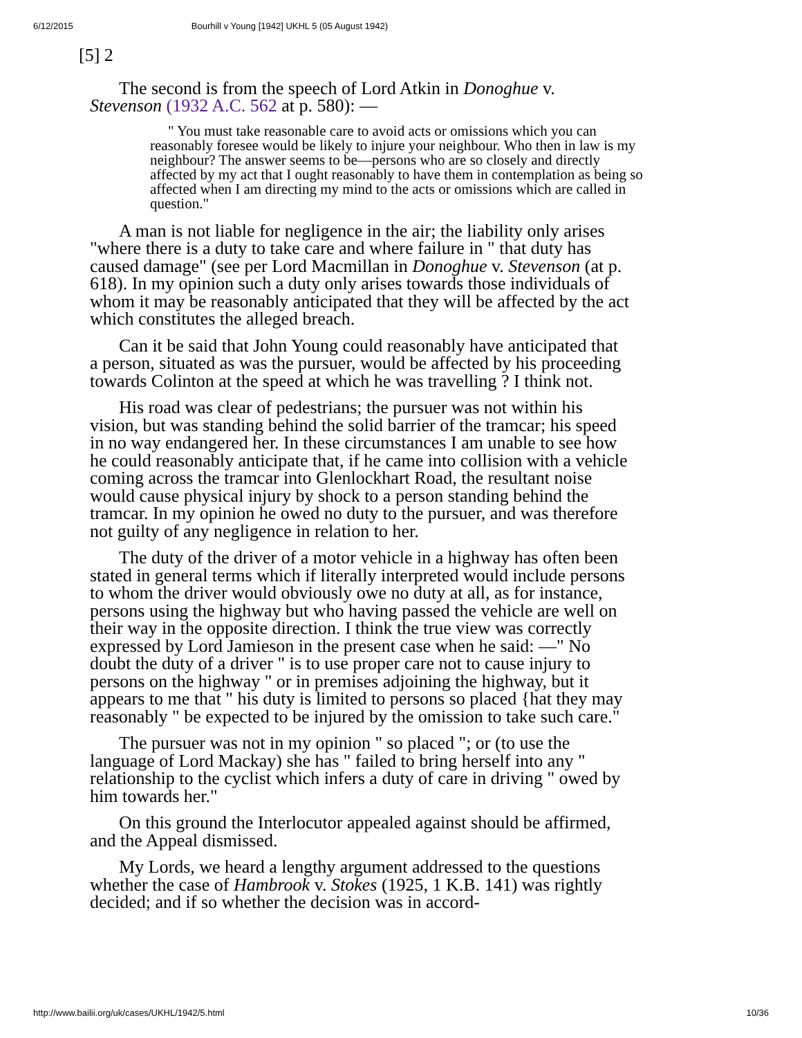6/12/2015 Bourhill v Young [1942] UKHL 5 (05 August 1942)
[5] 2
The second is from the speech of Lord Atkin in Donoghue v. Stevenson (1932 A.C. 562 at p. 580): —
" You must take reasonable care to avoid acts or omissions which you can reasonably foresee would be likely to injure your neighbour. Who then in law is my neighbour? The answer seems to be—persons who are so closely and directly affected by my act that I ought reasonably to have them in contemplation as being so affected when I am directing my mind to the acts or omissions which are called in question."
A man is not liable for negligence in the air; the liability only arises "where there is a duty to take care and where failure in " that duty has caused damage" (see per Lord Macmillan in Donoghue v. Stevenson (at p. 618). In my opinion such a duty only arises towards those individuals of whom it may be reasonably anticipated that they will be affected by the act which constitutes the alleged breach.
Can it be said that John Young could reasonably have antici­pated that a person, situated as was the pursuer, would be affected by his proceeding towards Colinton at the speed at which he was travelling ? I think not.
His road was clear of pedestrians; the pursuer was not within his vision, but was standing behind the solid barrier of the tram­car; his speed in no way endangered her. In these circumstances I am unable to see how he could reasonably anticipate that, if he came into collision with a vehicle coming across the tramcar into Glenlockhart Road, the resultant noise would cause physical injury by shock to a person standing behind the tramcar. In my opinion he owed no duty to the pursuer, and was therefore not guilty of any negligence in relation to her.
The duty of the driver of a motor vehicle in a highway has often been stated in general terms which if literally interpreted would include persons to whom the driver would obviously owe no duty at all, as for instance, persons using the highway but who having passed the vehicle are well on their way in the opposite direction. I think the true view was correctly expressed by Lord Jamieson in the present case when he said: —" No doubt the duty of a driver " is to use proper care not to cause injury to persons on the highway " or in premises adjoining the highway, but it appears to me that " his duty is limited to persons so placed {hat they may reasonably " be expected to be injured by the omission to take such care."
The pursuer was not in my opinion " so placed "; or (to use the language of Lord Mackay) she has " failed to bring herself into any " relationship to the cyclist which infers a duty of care in driving " owed by him towards her."
On this ground the Interlocutor appealed against should be affirmed, and the Appeal dismissed.
My Lords, we heard a lengthy argument addressed to the ques­tions whether the case of Hambrook v. Stokes (1925, 1 K.B. 141) was rightly decided; and if so whether the decision was in accord-
http://www.bailii.org/uk/cases/UKHL/1942/5.html 10/36